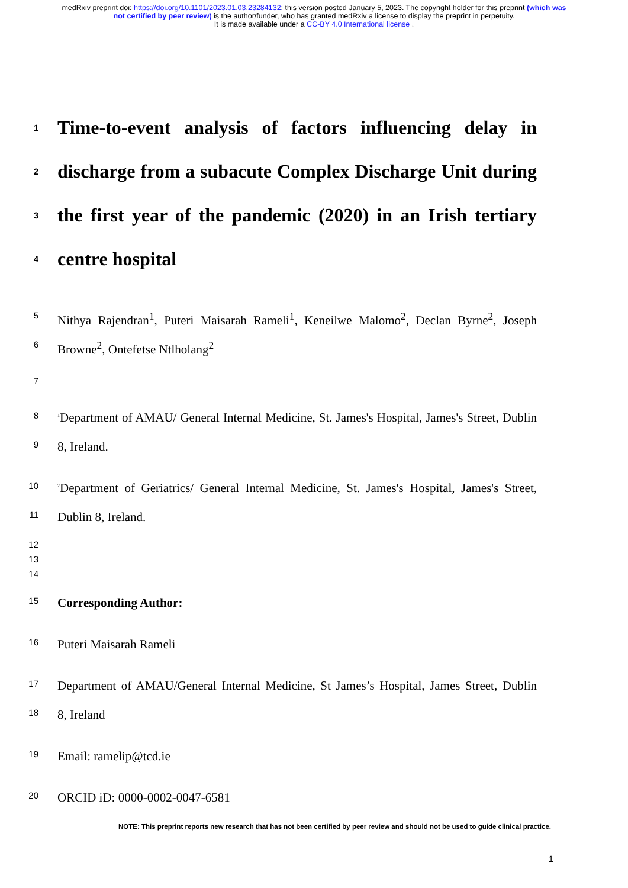medRxiv preprint doi: https://doi.org/10.1101/2023.01.03.23284132; this version posted January 5, 2023. The copyright holder for this preprint (which was not certified by peer review) is the author/funder, who has granted medRxiv a license to display the preprint in perpetuity.
It is made available under a CC-BY 4.0 International license .
1
Time-to-event analysis of factors influencing delay in
2
discharge from a subacute Complex Discharge Unit during
3
the first year of the pandemic (2020) in an Irish tertiary
4
centre hospital
5
Nithya Rajendran<sup>1</sup>, Puteri Maisarah Rameli<sup>1</sup>, Keneilwe Malomo<sup>2</sup>, Declan Byrne<sup>2</sup>, Joseph
6
Browne<sup>2</sup>, Ontefetse Ntlholang<sup>2</sup>
7
8
<sup>1</sup> Department of AMAU/ General Internal Medicine, St. James's Hospital, James's Street, Dublin
9
8, Ireland.
10
<sup>2</sup> Department of Geriatrics/ General Internal Medicine, St. James's Hospital, James's Street,
11
Dublin 8, Ireland.
12
13
14
15
Corresponding Author:
16
Puteri Maisarah Rameli
17
Department of AMAU/General Internal Medicine, St James’s Hospital, James Street, Dublin
18
8, Ireland
19
Email: ramelip@tcd.ie
20
ORCID iD: 0000-0002-0047-6581
NOTE: This preprint reports new research that has not been certified by peer review and should not be used to guide clinical practice.
1